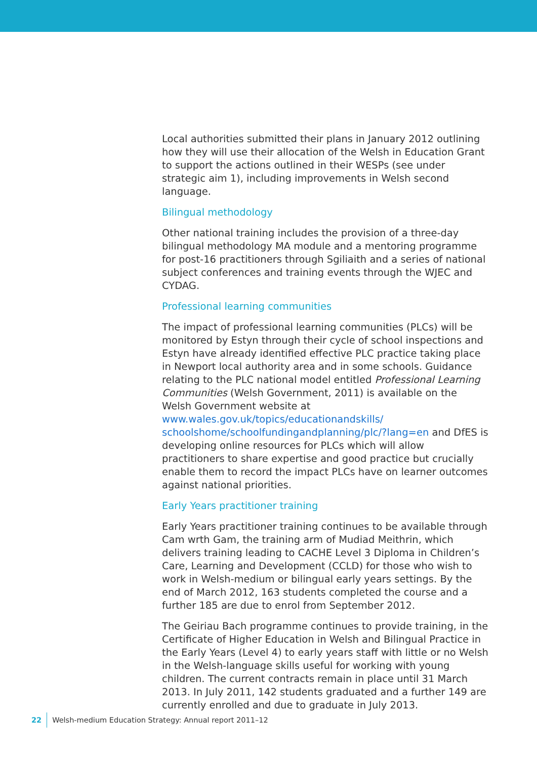Local authorities submitted their plans in January 2012 outlining how they will use their allocation of the Welsh in Education Grant to support the actions outlined in their WESPs (see under strategic aim 1), including improvements in Welsh second language.
Bilingual methodology
Other national training includes the provision of a three-day bilingual methodology MA module and a mentoring programme for post-16 practitioners through Sgiliaith and a series of national subject conferences and training events through the WJEC and CYDAG.
Professional learning communities
The impact of professional learning communities (PLCs) will be monitored by Estyn through their cycle of school inspections and Estyn have already identified effective PLC practice taking place in Newport local authority area and in some schools. Guidance relating to the PLC national model entitled Professional Learning Communities (Welsh Government, 2011) is available on the Welsh Government website at www.wales.gov.uk/topics/educationandskills/ schoolshome/schoolfundingandplanning/plc/?lang=en and DfES is developing online resources for PLCs which will allow practitioners to share expertise and good practice but crucially enable them to record the impact PLCs have on learner outcomes against national priorities.
Early Years practitioner training
Early Years practitioner training continues to be available through Cam wrth Gam, the training arm of Mudiad Meithrin, which delivers training leading to CACHE Level 3 Diploma in Children’s Care, Learning and Development (CCLD) for those who wish to work in Welsh-medium or bilingual early years settings. By the end of March 2012, 163 students completed the course and a further 185 are due to enrol from September 2012.
The Geiriau Bach programme continues to provide training, in the Certificate of Higher Education in Welsh and Bilingual Practice in the Early Years (Level 4) to early years staff with little or no Welsh in the Welsh-language skills useful for working with young children. The current contracts remain in place until 31 March 2013. In July 2011, 142 students graduated and a further 149 are currently enrolled and due to graduate in July 2013.
22 Welsh-medium Education Strategy: Annual report 2011–12